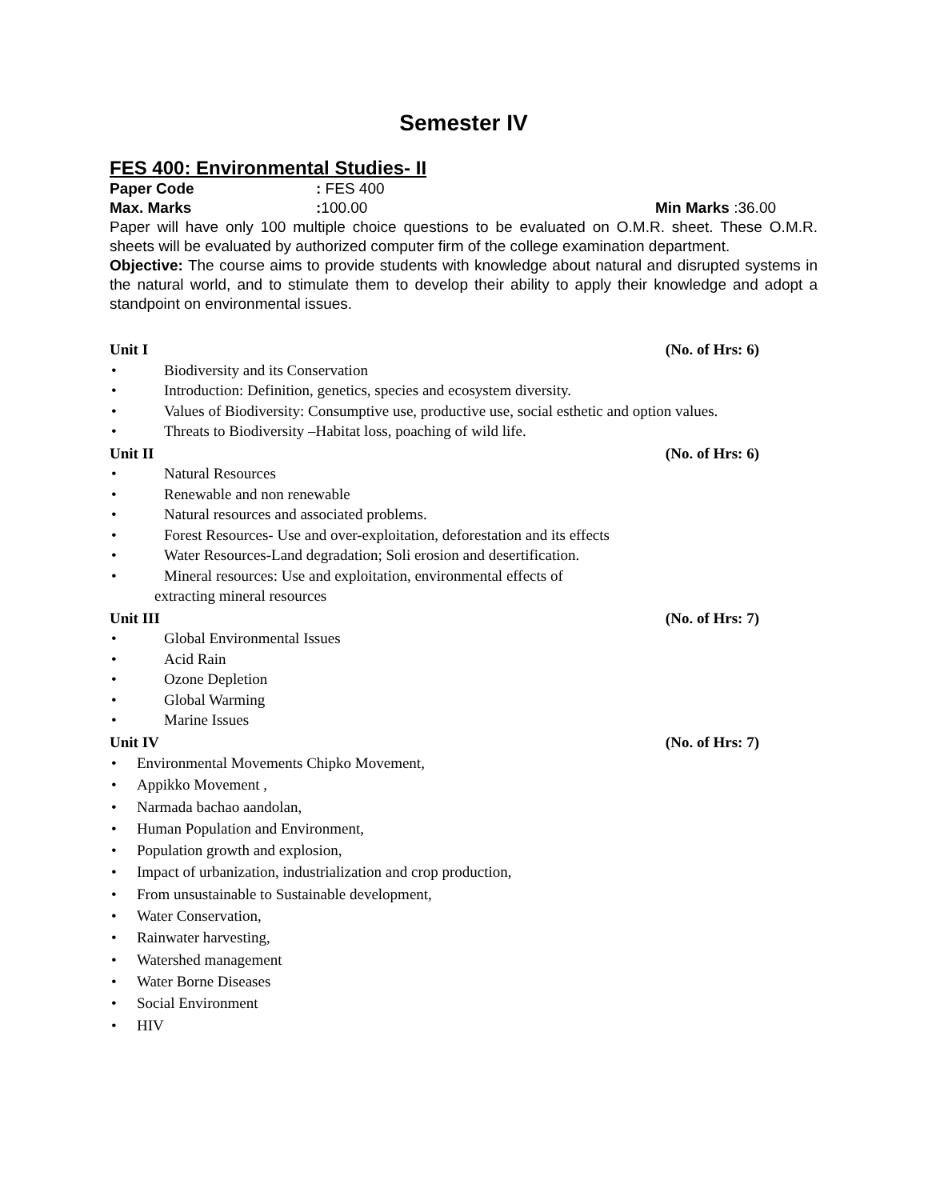Semester IV
FES 400: Environmental Studies- II
Paper Code: FES 400
Max. Marks: 100.00 Min Marks :36.00
Paper will have only 100 multiple choice questions to be evaluated on O.M.R. sheet. These O.M.R. sheets will be evaluated by authorized computer firm of the college examination department.
Objective: The course aims to provide students with knowledge about natural and disrupted systems in the natural world, and to stimulate them to develop their ability to apply their knowledge and adopt a standpoint on environmental issues.
Unit I (No. of Hrs: 6)
Biodiversity and its Conservation
Introduction: Definition, genetics, species and ecosystem diversity.
Values of Biodiversity: Consumptive use, productive use, social esthetic and option values.
Threats to Biodiversity –Habitat loss, poaching of wild life.
Unit II (No. of Hrs: 6)
Natural Resources
Renewable and non renewable
Natural resources and associated problems.
Forest Resources- Use and over-exploitation, deforestation and its effects
Water Resources-Land degradation; Soli erosion and desertification.
Mineral resources: Use and exploitation, environmental effects of
extracting mineral resources
Unit III (No. of Hrs: 7)
Global Environmental Issues
Acid Rain
Ozone Depletion
Global Warming
Marine Issues
Unit IV (No. of Hrs: 7)
Environmental Movements Chipko Movement,
Appikko Movement ,
Narmada bachao aandolan,
Human Population and Environment,
Population growth and explosion,
Impact of urbanization, industrialization and crop production,
From unsustainable to Sustainable development,
Water Conservation,
Rainwater harvesting,
Watershed management
Water Borne Diseases
Social Environment
HIV